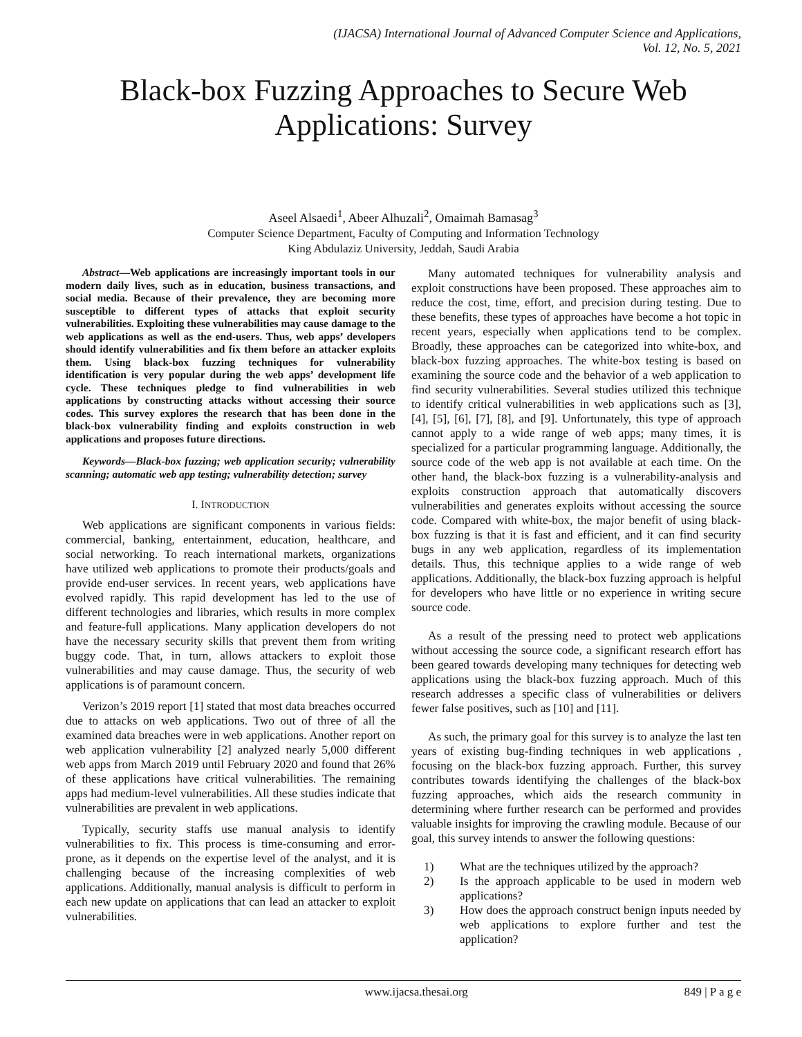(IJACSA) International Journal of Advanced Computer Science and Applications,
Vol. 12, No. 5, 2021
Black-box Fuzzing Approaches to Secure Web Applications: Survey
Aseel Alsaedi<sup>1</sup>, Abeer Alhuzali<sup>2</sup>, Omaimah Bamasag<sup>3</sup>
Computer Science Department, Faculty of Computing and Information Technology
King Abdulaziz University, Jeddah, Saudi Arabia
Abstract—Web applications are increasingly important tools in our modern daily lives, such as in education, business transactions, and social media. Because of their prevalence, they are becoming more susceptible to different types of attacks that exploit security vulnerabilities. Exploiting these vulnerabilities may cause damage to the web applications as well as the end-users. Thus, web apps’ developers should identify vulnerabilities and fix them before an attacker exploits them. Using black-box fuzzing techniques for vulnerability identification is very popular during the web apps’ development life cycle. These techniques pledge to find vulnerabilities in web applications by constructing attacks without accessing their source codes. This survey explores the research that has been done in the black-box vulnerability finding and exploits construction in web applications and proposes future directions.
Keywords—Black-box fuzzing; web application security; vulnerability scanning; automatic web app testing; vulnerability detection; survey
I. INTRODUCTION
Web applications are significant components in various fields: commercial, banking, entertainment, education, healthcare, and social networking. To reach international markets, organizations have utilized web applications to promote their products/goals and provide end-user services. In recent years, web applications have evolved rapidly. This rapid development has led to the use of different technologies and libraries, which results in more complex and feature-full applications. Many application developers do not have the necessary security skills that prevent them from writing buggy code. That, in turn, allows attackers to exploit those vulnerabilities and may cause damage. Thus, the security of web applications is of paramount concern.
Verizon’s 2019 report [1] stated that most data breaches occurred due to attacks on web applications. Two out of three of all the examined data breaches were in web applications. Another report on web application vulnerability [2] analyzed nearly 5,000 different web apps from March 2019 until February 2020 and found that 26% of these applications have critical vulnerabilities. The remaining apps had medium-level vulnerabilities. All these studies indicate that vulnerabilities are prevalent in web applications.
Typically, security staffs use manual analysis to identify vulnerabilities to fix. This process is time-consuming and error-prone, as it depends on the expertise level of the analyst, and it is challenging because of the increasing complexities of web applications. Additionally, manual analysis is difficult to perform in each new update on applications that can lead an attacker to exploit vulnerabilities.
Many automated techniques for vulnerability analysis and exploit constructions have been proposed. These approaches aim to reduce the cost, time, effort, and precision during testing. Due to these benefits, these types of approaches have become a hot topic in recent years, especially when applications tend to be complex. Broadly, these approaches can be categorized into white-box, and black-box fuzzing approaches. The white-box testing is based on examining the source code and the behavior of a web application to find security vulnerabilities. Several studies utilized this technique to identify critical vulnerabilities in web applications such as [3], [4], [5], [6], [7], [8], and [9]. Unfortunately, this type of approach cannot apply to a wide range of web apps; many times, it is specialized for a particular programming language. Additionally, the source code of the web app is not available at each time. On the other hand, the black-box fuzzing is a vulnerability-analysis and exploits construction approach that automatically discovers vulnerabilities and generates exploits without accessing the source code. Compared with white-box, the major benefit of using black-box fuzzing is that it is fast and efficient, and it can find security bugs in any web application, regardless of its implementation details. Thus, this technique applies to a wide range of web applications. Additionally, the black-box fuzzing approach is helpful for developers who have little or no experience in writing secure source code.
As a result of the pressing need to protect web applications without accessing the source code, a significant research effort has been geared towards developing many techniques for detecting web applications using the black-box fuzzing approach. Much of this research addresses a specific class of vulnerabilities or delivers fewer false positives, such as [10] and [11].
As such, the primary goal for this survey is to analyze the last ten years of existing bug-finding techniques in web applications , focusing on the black-box fuzzing approach. Further, this survey contributes towards identifying the challenges of the black-box fuzzing approaches, which aids the research community in determining where further research can be performed and provides valuable insights for improving the crawling module. Because of our goal, this survey intends to answer the following questions:
1) What are the techniques utilized by the approach?
2) Is the approach applicable to be used in modern web applications?
3) How does the approach construct benign inputs needed by web applications to explore further and test the application?
www.ijacsa.thesai.org 849 | P a g e